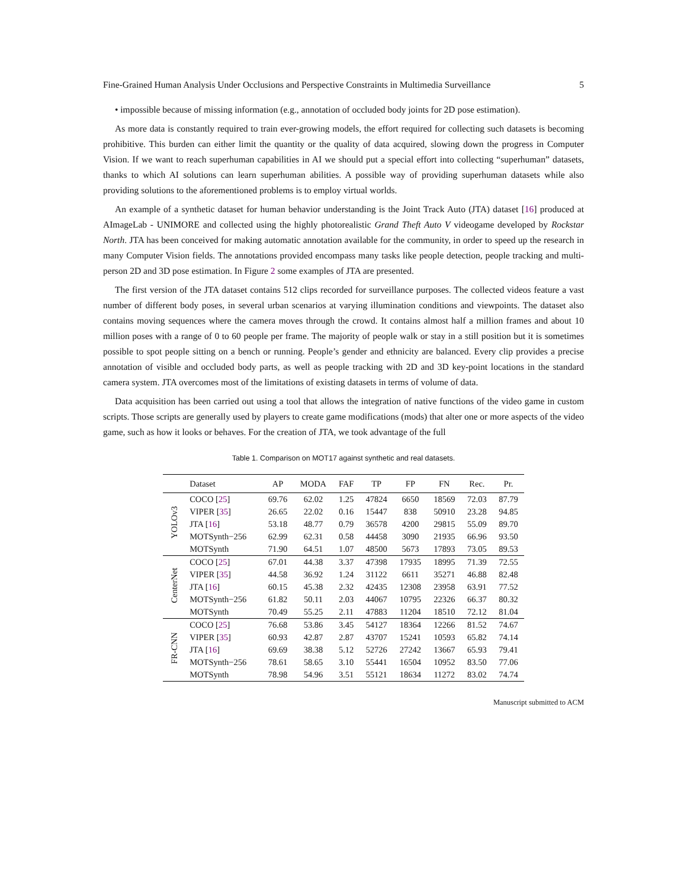Fine-Grained Human Analysis Under Occlusions and Perspective Constraints in Multimedia Surveillance 5
• impossible because of missing information (e.g., annotation of occluded body joints for 2D pose estimation).
As more data is constantly required to train ever-growing models, the effort required for collecting such datasets is becoming prohibitive. This burden can either limit the quantity or the quality of data acquired, slowing down the progress in Computer Vision. If we want to reach superhuman capabilities in AI we should put a special effort into collecting “superhuman” datasets, thanks to which AI solutions can learn superhuman abilities. A possible way of providing superhuman datasets while also providing solutions to the aforementioned problems is to employ virtual worlds.
An example of a synthetic dataset for human behavior understanding is the Joint Track Auto (JTA) dataset [16] produced at AImageLab - UNIMORE and collected using the highly photorealistic Grand Theft Auto V videogame developed by Rockstar North. JTA has been conceived for making automatic annotation available for the community, in order to speed up the research in many Computer Vision fields. The annotations provided encompass many tasks like people detection, people tracking and multi-person 2D and 3D pose estimation. In Figure 2 some examples of JTA are presented.
The first version of the JTA dataset contains 512 clips recorded for surveillance purposes. The collected videos feature a vast number of different body poses, in several urban scenarios at varying illumination conditions and viewpoints. The dataset also contains moving sequences where the camera moves through the crowd. It contains almost half a million frames and about 10 million poses with a range of 0 to 60 people per frame. The majority of people walk or stay in a still position but it is sometimes possible to spot people sitting on a bench or running. People’s gender and ethnicity are balanced. Every clip provides a precise annotation of visible and occluded body parts, as well as people tracking with 2D and 3D key-point locations in the standard camera system. JTA overcomes most of the limitations of existing datasets in terms of volume of data.
Data acquisition has been carried out using a tool that allows the integration of native functions of the video game in custom scripts. Those scripts are generally used by players to create game modifications (mods) that alter one or more aspects of the video game, such as how it looks or behaves. For the creation of JTA, we took advantage of the full
Table 1. Comparison on MOT17 against synthetic and real datasets.
| | Dataset | AP | MODA | FAF | TP | FP | FN | Rec. | Pr. |
| --- | --- | --- | --- | --- | --- | --- | --- | --- | --- |
| YOLOv3 | COCO [ 25 ] | 69.76 | 62.02 | 1.25 | 47824 | 6650 | 18569 | 72.03 | 87.79 |
| | VIPER [ 35 ] | 26.65 | 22.02 | 0.16 | 15447 | 838 | 50910 | 23.28 | 94.85 |
| | JTA [ 16 ] | 53.18 | 48.77 | 0.79 | 36578 | 4200 | 29815 | 55.09 | 89.70 |
| | MOTSynth−256 | 62.99 | 62.31 | 0.58 | 44458 | 3090 | 21935 | 66.96 | 93.50 |
| | MOTSynth | 71.90 | 64.51 | 1.07 | 48500 | 5673 | 17893 | 73.05 | 89.53 |
| CenterNet | COCO [ 25 ] | 67.01 | 44.38 | 3.37 | 47398 | 17935 | 18995 | 71.39 | 72.55 |
| | VIPER [ 35 ] | 44.58 | 36.92 | 1.24 | 31122 | 6611 | 35271 | 46.88 | 82.48 |
| | JTA [ 16 ] | 60.15 | 45.38 | 2.32 | 42435 | 12308 | 23958 | 63.91 | 77.52 |
| | MOTSynth−256 | 61.82 | 50.11 | 2.03 | 44067 | 10795 | 22326 | 66.37 | 80.32 |
| | MOTSynth | 70.49 | 55.25 | 2.11 | 47883 | 11204 | 18510 | 72.12 | 81.04 |
| FR-CNN | COCO [ 25 ] | 76.68 | 53.86 | 3.45 | 54127 | 18364 | 12266 | 81.52 | 74.67 |
| | VIPER [ 35 ] | 60.93 | 42.87 | 2.87 | 43707 | 15241 | 10593 | 65.82 | 74.14 |
| | JTA [ 16 ] | 69.69 | 38.38 | 5.12 | 52726 | 27242 | 13667 | 65.93 | 79.41 |
| | MOTSynth−256 | 78.61 | 58.65 | 3.10 | 55441 | 16504 | 10952 | 83.50 | 77.06 |
| | MOTSynth | 78.98 | 54.96 | 3.51 | 55121 | 18634 | 11272 | 83.02 | 74.74 |
Manuscript submitted to ACM